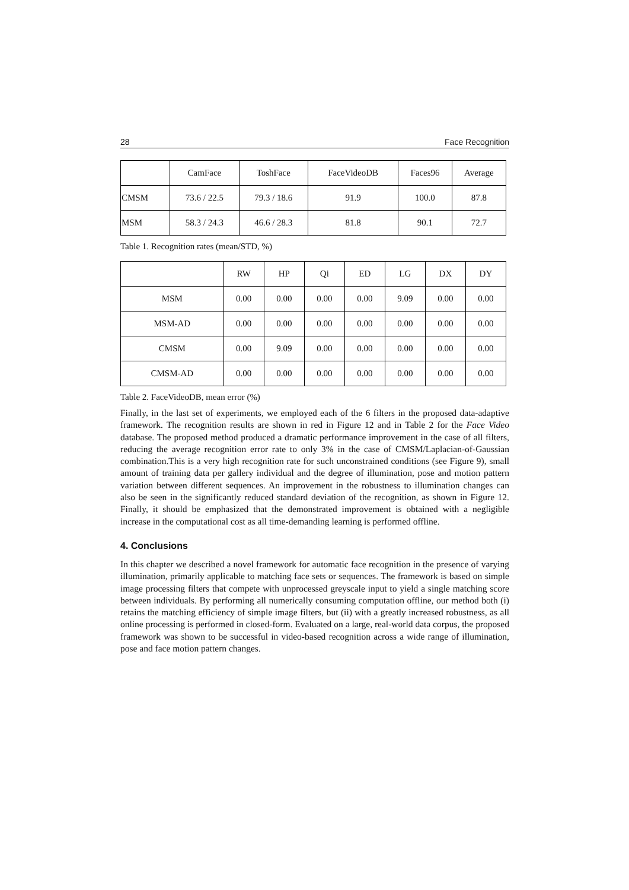28 Face Recognition
| | CamFace | ToshFace | FaceVideoDB | Faces96 | Average |
| --- | --- | --- | --- | --- | --- |
| CMSM | 73.6 / 22.5 | 79.3 / 18.6 | 91.9 | 100.0 | 87.8 |
| MSM | 58.3 / 24.3 | 46.6 / 28.3 | 81.8 | 90.1 | 72.7 |
Table 1. Recognition rates (mean/STD, %)
| | RW | HP | Qi | ED | LG | DX | DY |
| --- | --- | --- | --- | --- | --- | --- | --- |
| MSM | 0.00 | 0.00 | 0.00 | 0.00 | 9.09 | 0.00 | 0.00 |
| MSM-AD | 0.00 | 0.00 | 0.00 | 0.00 | 0.00 | 0.00 | 0.00 |
| CMSM | 0.00 | 9.09 | 0.00 | 0.00 | 0.00 | 0.00 | 0.00 |
| CMSM-AD | 0.00 | 0.00 | 0.00 | 0.00 | 0.00 | 0.00 | 0.00 |
Table 2. FaceVideoDB, mean error (%)
Finally, in the last set of experiments, we employed each of the 6 filters in the proposed data-adaptive framework. The recognition results are shown in red in Figure 12 and in Table 2 for the Face Video database. The proposed method produced a dramatic performance improvement in the case of all filters, reducing the average recognition error rate to only 3% in the case of CMSM/Laplacian-of-Gaussian combination.This is a very high recognition rate for such unconstrained conditions (see Figure 9), small amount of training data per gallery individual and the degree of illumination, pose and motion pattern variation between different sequences. An improvement in the robustness to illumination changes can also be seen in the significantly reduced standard deviation of the recognition, as shown in Figure 12. Finally, it should be emphasized that the demonstrated improvement is obtained with a negligible increase in the computational cost as all time-demanding learning is performed offline.
4. Conclusions
In this chapter we described a novel framework for automatic face recognition in the presence of varying illumination, primarily applicable to matching face sets or sequences. The framework is based on simple image processing filters that compete with unprocessed greyscale input to yield a single matching score between individuals. By performing all numerically consuming computation offline, our method both (i) retains the matching efficiency of simple image filters, but (ii) with a greatly increased robustness, as all online processing is performed in closed-form. Evaluated on a large, real-world data corpus, the proposed framework was shown to be successful in video-based recognition across a wide range of illumination, pose and face motion pattern changes.